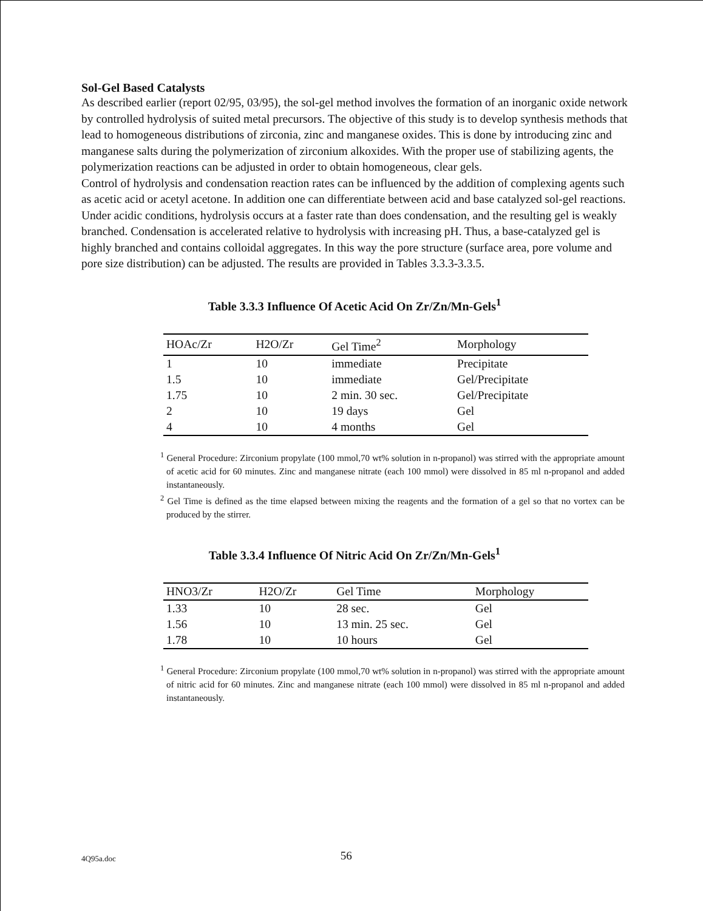Sol-Gel Based Catalysts
As described earlier (report 02/95, 03/95), the sol-gel method involves the formation of an inorganic oxide network by controlled hydrolysis of suited metal precursors. The objective of this study is to develop synthesis methods that lead to homogeneous distributions of zirconia, zinc and manganese oxides. This is done by introducing zinc and manganese salts during the polymerization of zirconium alkoxides. With the proper use of stabilizing agents, the polymerization reactions can be adjusted in order to obtain homogeneous, clear gels.
Control of hydrolysis and condensation reaction rates can be influenced by the addition of complexing agents such as acetic acid or acetyl acetone. In addition one can differentiate between acid and base catalyzed sol-gel reactions. Under acidic conditions, hydrolysis occurs at a faster rate than does condensation, and the resulting gel is weakly branched. Condensation is accelerated relative to hydrolysis with increasing pH. Thus, a base-catalyzed gel is highly branched and contains colloidal aggregates. In this way the pore structure (surface area, pore volume and pore size distribution) can be adjusted. The results are provided in Tables 3.3.3-3.3.5.
Table 3.3.3 Influence Of Acetic Acid On Zr/Zn/Mn-Gels<sup>1</sup>
| HOAc/Zr | H2O/Zr | Gel Time<sup>2</sup> | Morphology |
| --- | --- | --- | --- |
| 1 | 10 | immediate | Precipitate |
| 1.5 | 10 | immediate | Gel/Precipitate |
| 1.75 | 10 | 2 min. 30 sec. | Gel/Precipitate |
| 2 | 10 | 19 days | Gel |
| 4 | 10 | 4 months | Gel |
<sup>1</sup> General Procedure: Zirconium propylate (100 mmol,70 wt% solution in n-propanol) was stirred with the appropriate amount of acetic acid for 60 minutes. Zinc and manganese nitrate (each 100 mmol) were dissolved in 85 ml n-propanol and added instantaneously.
<sup>2</sup> Gel Time is defined as the time elapsed between mixing the reagents and the formation of a gel so that no vortex can be produced by the stirrer.
Table 3.3.4 Influence Of Nitric Acid On Zr/Zn/Mn-Gels<sup>1</sup>
| HNO3/Zr | H2O/Zr | Gel Time | Morphology |
| --- | --- | --- | --- |
| 1.33 | 10 | 28 sec. | Gel |
| 1.56 | 10 | 13 min. 25 sec. | Gel |
| 1.78 | 10 | 10 hours | Gel |
<sup>1</sup> General Procedure: Zirconium propylate (100 mmol,70 wt% solution in n-propanol) was stirred with the appropriate amount of nitric acid for 60 minutes. Zinc and manganese nitrate (each 100 mmol) were dissolved in 85 ml n-propanol and added instantaneously.
4Q95a.doc 56